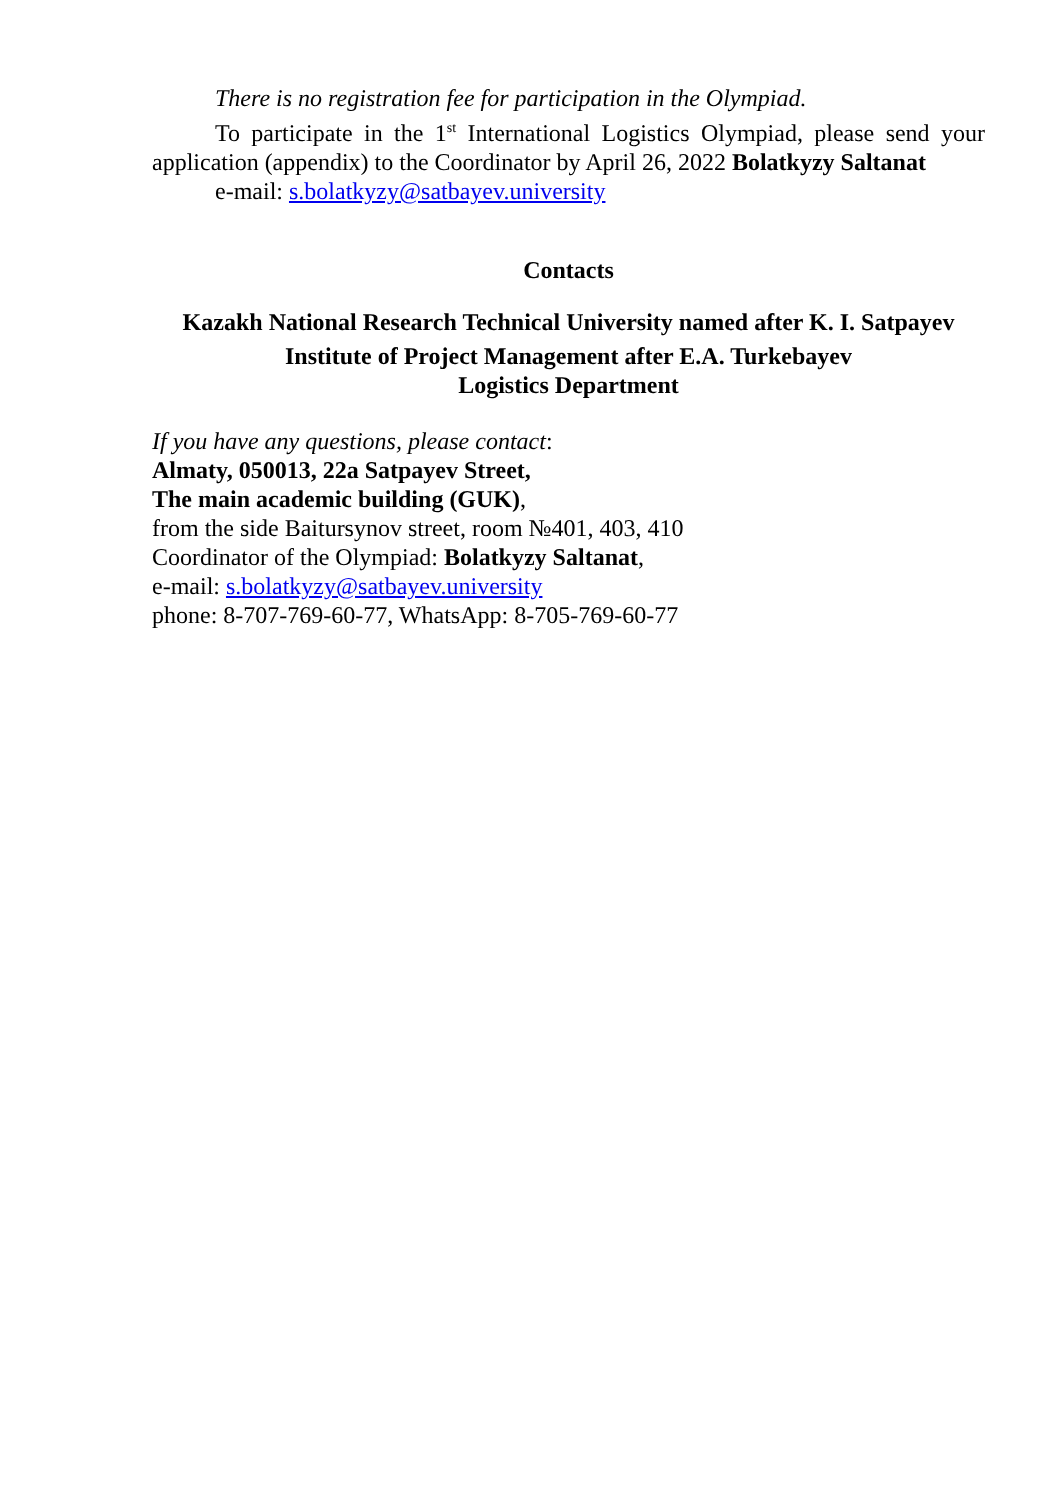There is no registration fee for participation in the Olympiad.
To participate in the 1<sup>st</sup> International Logistics Olympiad, please send your application (appendix) to the Coordinator by April 26, 2022 Bolatkyzy Saltanat
e-mail: s.bolatkyzy@satbayev.university
Contacts
Kazakh National Research Technical University named after K. I. Satpayev
Institute of Project Management after E.A. Turkebayev
Logistics Department
If you have any questions, please contact:
Almaty, 050013, 22a Satpayev Street,
The main academic building (GUK),
from the side Baitursynov street, room №401, 403, 410
Coordinator of the Olympiad: Bolatkyzy Saltanat,
e-mail: s.bolatkyzy@satbayev.university
phone: 8-707-769-60-77, WhatsApp: 8-705-769-60-77